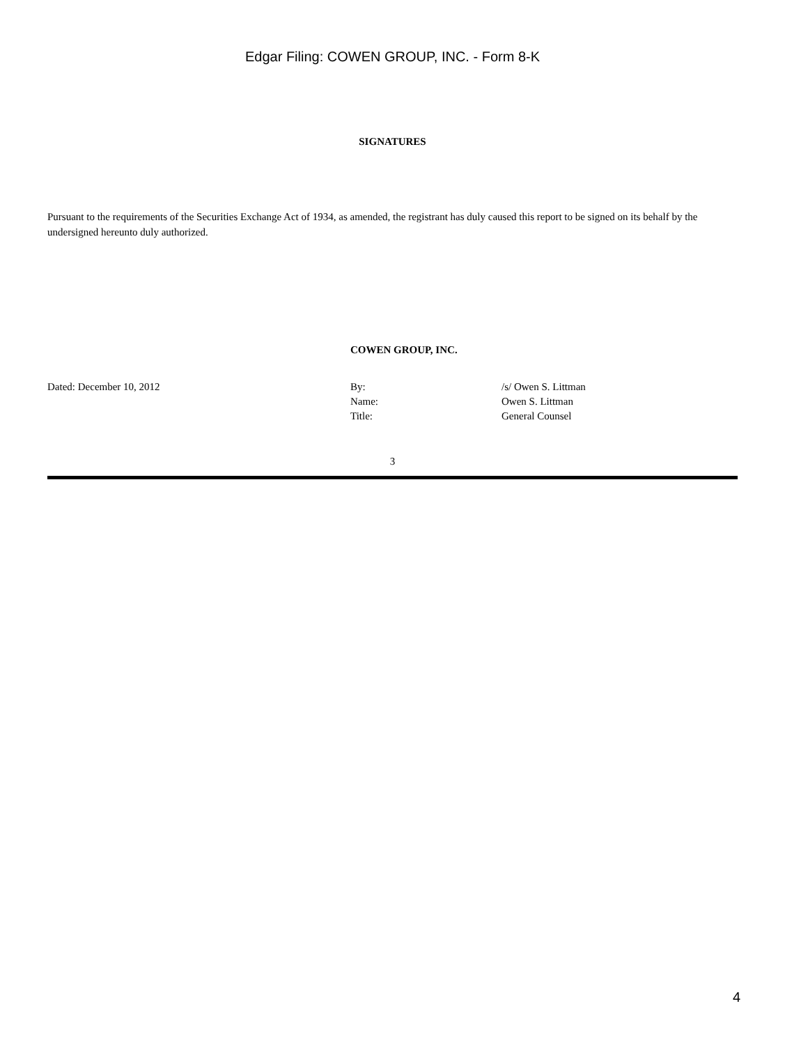Edgar Filing: COWEN GROUP, INC. - Form 8-K
SIGNATURES
Pursuant to the requirements of the Securities Exchange Act of 1934, as amended, the registrant has duly caused this report to be signed on its behalf by the undersigned hereunto duly authorized.
COWEN GROUP, INC.
| Dated: December 10, 2012 | By: | /s/ Owen S. Littman |
| | Name: | Owen S. Littman |
| | Title: | General Counsel |
3
4